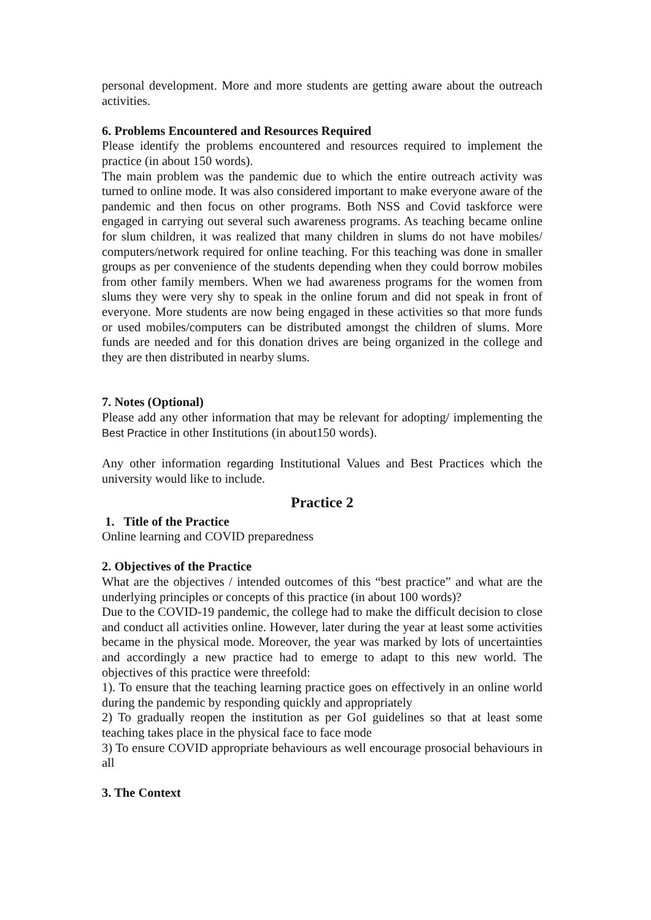personal development. More and more students are getting aware about the outreach activities.
6. Problems Encountered and Resources Required
Please identify the problems encountered and resources required to implement the practice (in about 150 words).
The main problem was the pandemic due to which the entire outreach activity was turned to online mode. It was also considered important to make everyone aware of the pandemic and then focus on other programs. Both NSS and Covid taskforce were engaged in carrying out several such awareness programs. As teaching became online for slum children, it was realized that many children in slums do not have mobiles/ computers/network required for online teaching. For this teaching was done in smaller groups as per convenience of the students depending when they could borrow mobiles from other family members. When we had awareness programs for the women from slums they were very shy to speak in the online forum and did not speak in front of everyone. More students are now being engaged in these activities so that more funds or used mobiles/computers can be distributed amongst the children of slums. More funds are needed and for this donation drives are being organized in the college and they are then distributed in nearby slums.
7. Notes (Optional)
Please add any other information that may be relevant for adopting/ implementing the Best Practice in other Institutions (in about150 words).
Any other information regarding Institutional Values and Best Practices which the university would like to include.
Practice 2
1. Title of the Practice
Online learning and COVID preparedness
2. Objectives of the Practice
What are the objectives / intended outcomes of this “best practice” and what are the underlying principles or concepts of this practice (in about 100 words)?
Due to the COVID-19 pandemic, the college had to make the difficult decision to close and conduct all activities online. However, later during the year at least some activities became in the physical mode. Moreover, the year was marked by lots of uncertainties and accordingly a new practice had to emerge to adapt to this new world. The objectives of this practice were threefold:
1). To ensure that the teaching learning practice goes on effectively in an online world during the pandemic by responding quickly and appropriately
2) To gradually reopen the institution as per GoI guidelines so that at least some teaching takes place in the physical face to face mode
3) To ensure COVID appropriate behaviours as well encourage prosocial behaviours in all
3. The Context